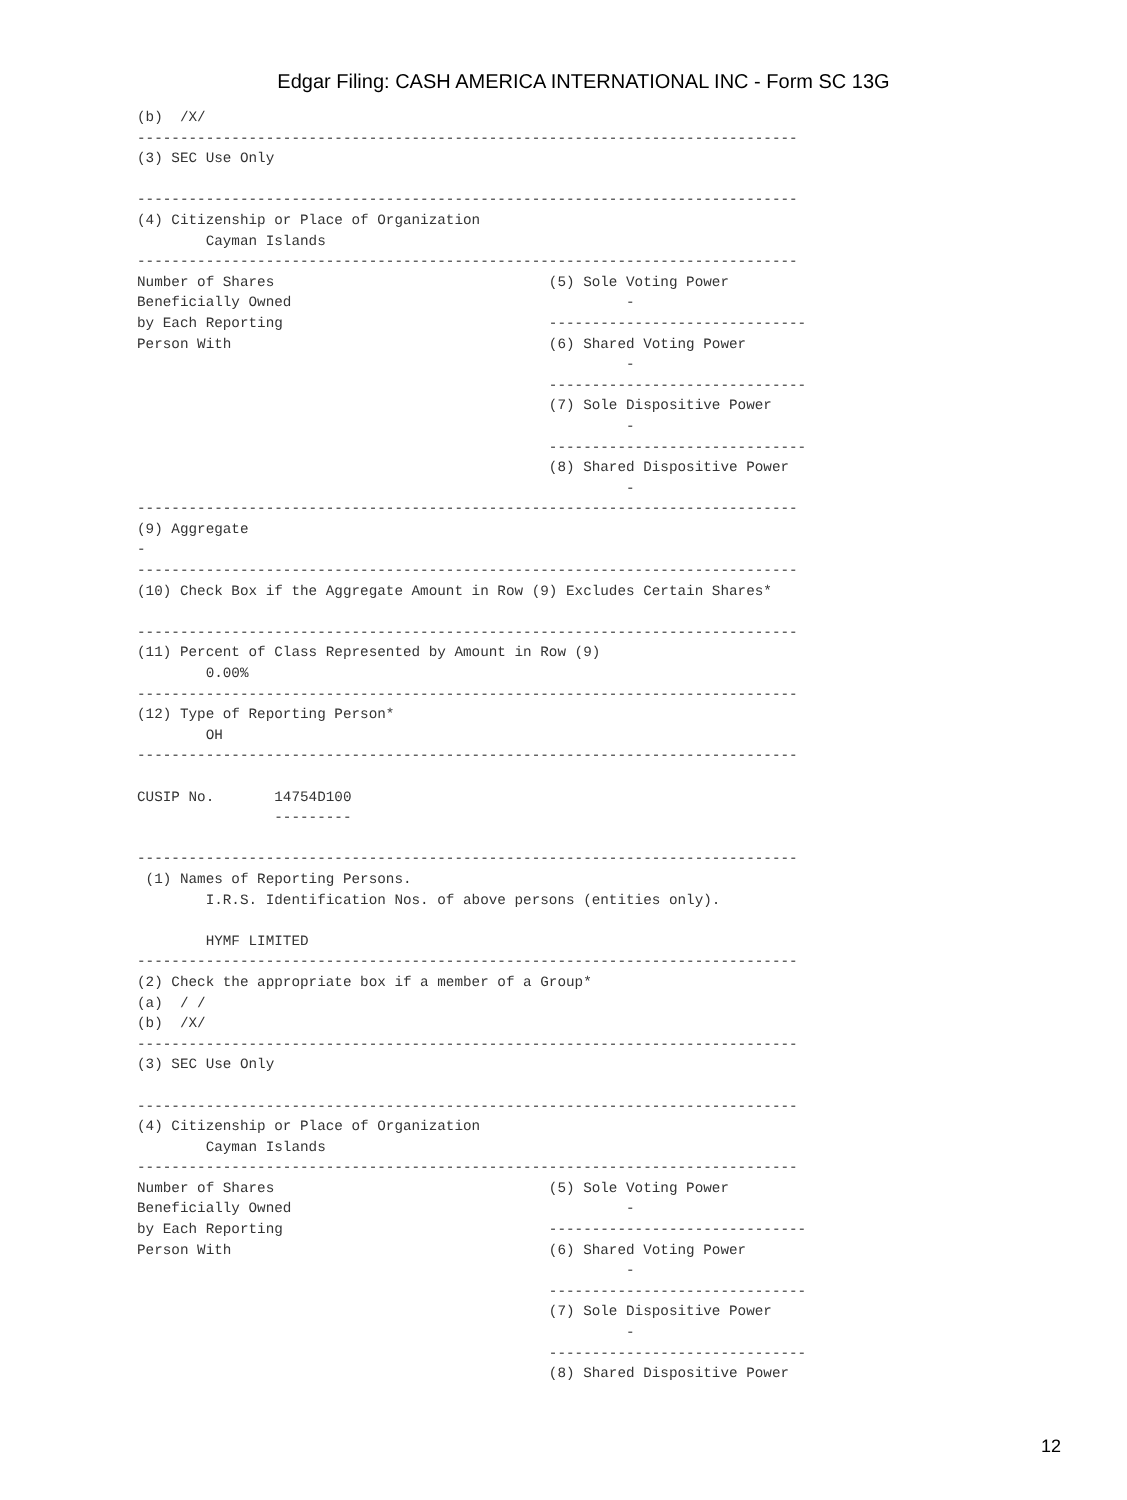Edgar Filing: CASH AMERICA INTERNATIONAL INC - Form SC 13G
(b)  /X/
-----------------------------------------------------------------------------
(3) SEC Use Only

-----------------------------------------------------------------------------
(4) Citizenship or Place of Organization
        Cayman Islands
-----------------------------------------------------------------------------
Number of Shares                                (5) Sole Voting Power
Beneficially Owned                                       -
by Each Reporting                               ------------------------------
Person With                                     (6) Shared Voting Power
                                                         -
                                                ------------------------------
                                                (7) Sole Dispositive Power
                                                         -
                                                ------------------------------
                                                (8) Shared Dispositive Power
                                                         -
-----------------------------------------------------------------------------
(9) Aggregate
-
-----------------------------------------------------------------------------
(10) Check Box if the Aggregate Amount in Row (9) Excludes Certain Shares*

-----------------------------------------------------------------------------
(11) Percent of Class Represented by Amount in Row (9)
        0.00%
-----------------------------------------------------------------------------
(12) Type of Reporting Person*
        OH
-----------------------------------------------------------------------------

CUSIP No.       14754D100
                ---------

-----------------------------------------------------------------------------
 (1) Names of Reporting Persons.
        I.R.S. Identification Nos. of above persons (entities only).

        HYMF LIMITED
-----------------------------------------------------------------------------
(2) Check the appropriate box if a member of a Group*
(a)  / /
(b)  /X/
-----------------------------------------------------------------------------
(3) SEC Use Only

-----------------------------------------------------------------------------
(4) Citizenship or Place of Organization
        Cayman Islands
-----------------------------------------------------------------------------
Number of Shares                                (5) Sole Voting Power
Beneficially Owned                                       -
by Each Reporting                               ------------------------------
Person With                                     (6) Shared Voting Power
                                                         -
                                                ------------------------------
                                                (7) Sole Dispositive Power
                                                         -
                                                ------------------------------
                                                (8) Shared Dispositive Power
12